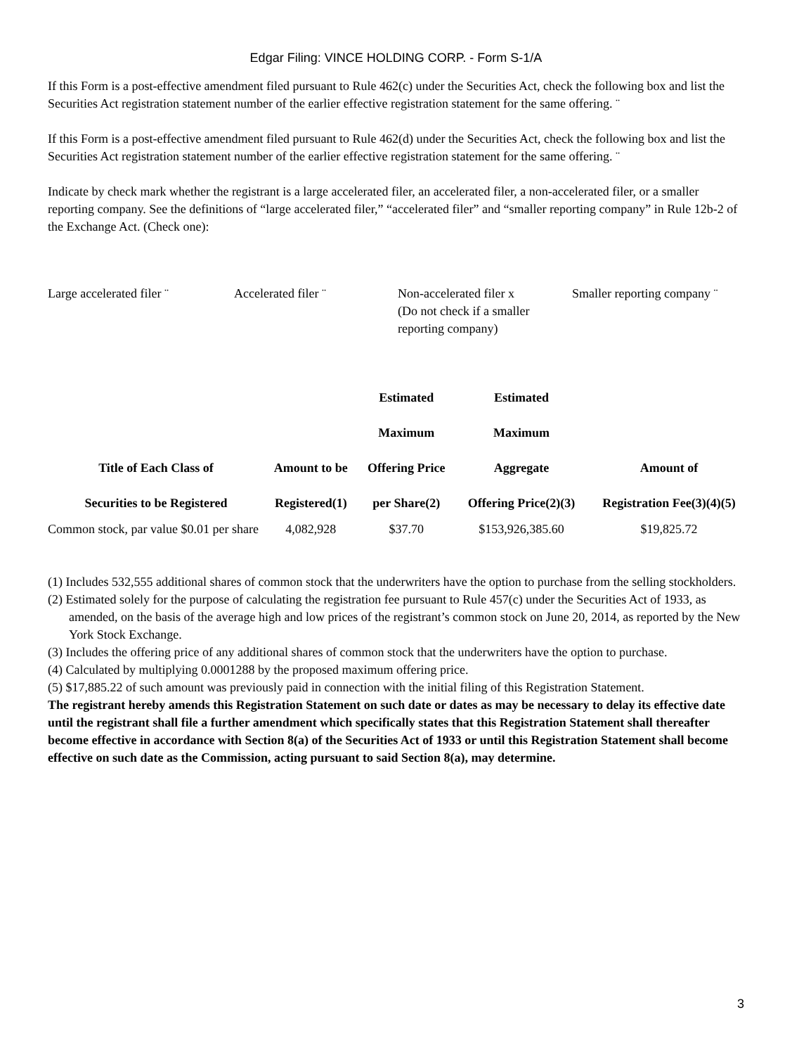Edgar Filing: VINCE HOLDING CORP. - Form S-1/A
If this Form is a post-effective amendment filed pursuant to Rule 462(c) under the Securities Act, check the following box and list the Securities Act registration statement number of the earlier effective registration statement for the same offering. ¨
If this Form is a post-effective amendment filed pursuant to Rule 462(d) under the Securities Act, check the following box and list the Securities Act registration statement number of the earlier effective registration statement for the same offering. ¨
Indicate by check mark whether the registrant is a large accelerated filer, an accelerated filer, a non-accelerated filer, or a smaller reporting company. See the definitions of “large accelerated filer,” “accelerated filer” and “smaller reporting company” in Rule 12b-2 of the Exchange Act. (Check one):
Large accelerated filer ¨
Accelerated filer ¨ Non-accelerated filer x
(Do not check if a smaller reporting company)
Smaller reporting company ¨
| Title of Each Class of Securities to be Registered | Amount to be Registered(1) | Estimated Maximum Offering Price per Share(2) | Estimated Maximum Aggregate Offering Price(2)(3) | Amount of Registration Fee(3)(4)(5) |
| --- | --- | --- | --- | --- |
| Common stock, par value $0.01 per share | 4,082,928 | $37.70 | $153,926,385.60 | $19,825.72 |
(1) Includes 532,555 additional shares of common stock that the underwriters have the option to purchase from the selling stockholders.
(2) Estimated solely for the purpose of calculating the registration fee pursuant to Rule 457(c) under the Securities Act of 1933, as amended, on the basis of the average high and low prices of the registrant’s common stock on June 20, 2014, as reported by the New York Stock Exchange.
(3) Includes the offering price of any additional shares of common stock that the underwriters have the option to purchase.
(4) Calculated by multiplying 0.0001288 by the proposed maximum offering price.
(5) $17,885.22 of such amount was previously paid in connection with the initial filing of this Registration Statement.
The registrant hereby amends this Registration Statement on such date or dates as may be necessary to delay its effective date until the registrant shall file a further amendment which specifically states that this Registration Statement shall thereafter become effective in accordance with Section 8(a) of the Securities Act of 1933 or until this Registration Statement shall become effective on such date as the Commission, acting pursuant to said Section 8(a), may determine.
3